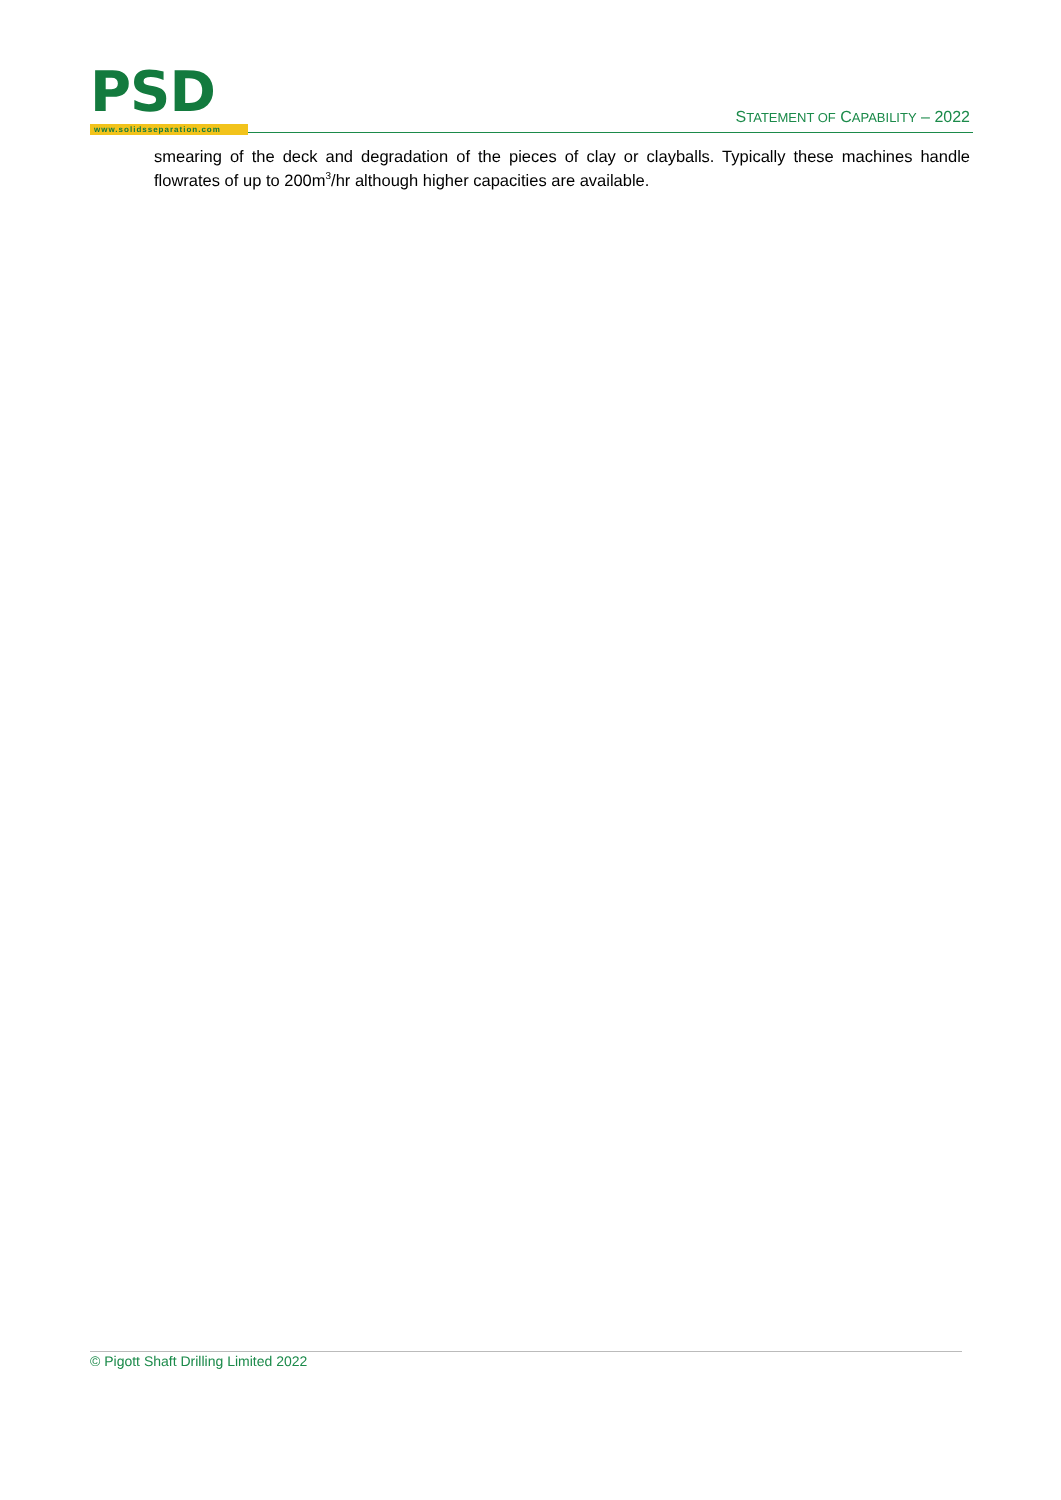PSD
www.solidsseparation.com
STATEMENT OF CAPABILITY – 2022
smearing of the deck and degradation of the pieces of clay or clayballs. Typically these machines handle flowrates of up to 200m<sup>3</sup>/hr although higher capacities are available.
© Pigott Shaft Drilling Limited 2022